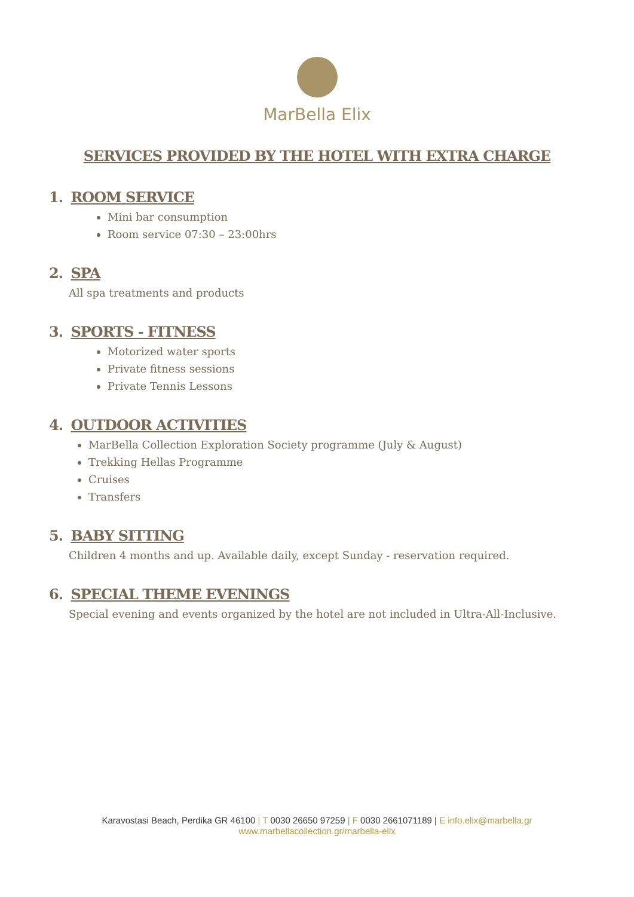MarBella Elix
SERVICES PROVIDED BY THE HOTEL WITH EXTRA CHARGE
1. ROOM SERVICE
Mini bar consumption
Room service 07:30 – 23:00hrs
2. SPA
All spa treatments and products
3. SPORTS - FITNESS
Motorized water sports
Private fitness sessions
Private Tennis Lessons
4. OUTDOOR ACTIVITIES
MarBella Collection Exploration Society programme (July & August)
Trekking Hellas Programme
Cruises
Transfers
5. BABY SITTING
Children 4 months and up. Available daily, except Sunday - reservation required.
6. SPECIAL THEME EVENINGS
Special evening and events organized by the hotel are not included in Ultra-All-Inclusive.
Karavostasi Beach, Perdika GR 46100 | T 0030 26650 97259 | F 0030 2661071189 | E info.elix@marbella.gr
www.marbellacollection.gr/marbella-elix